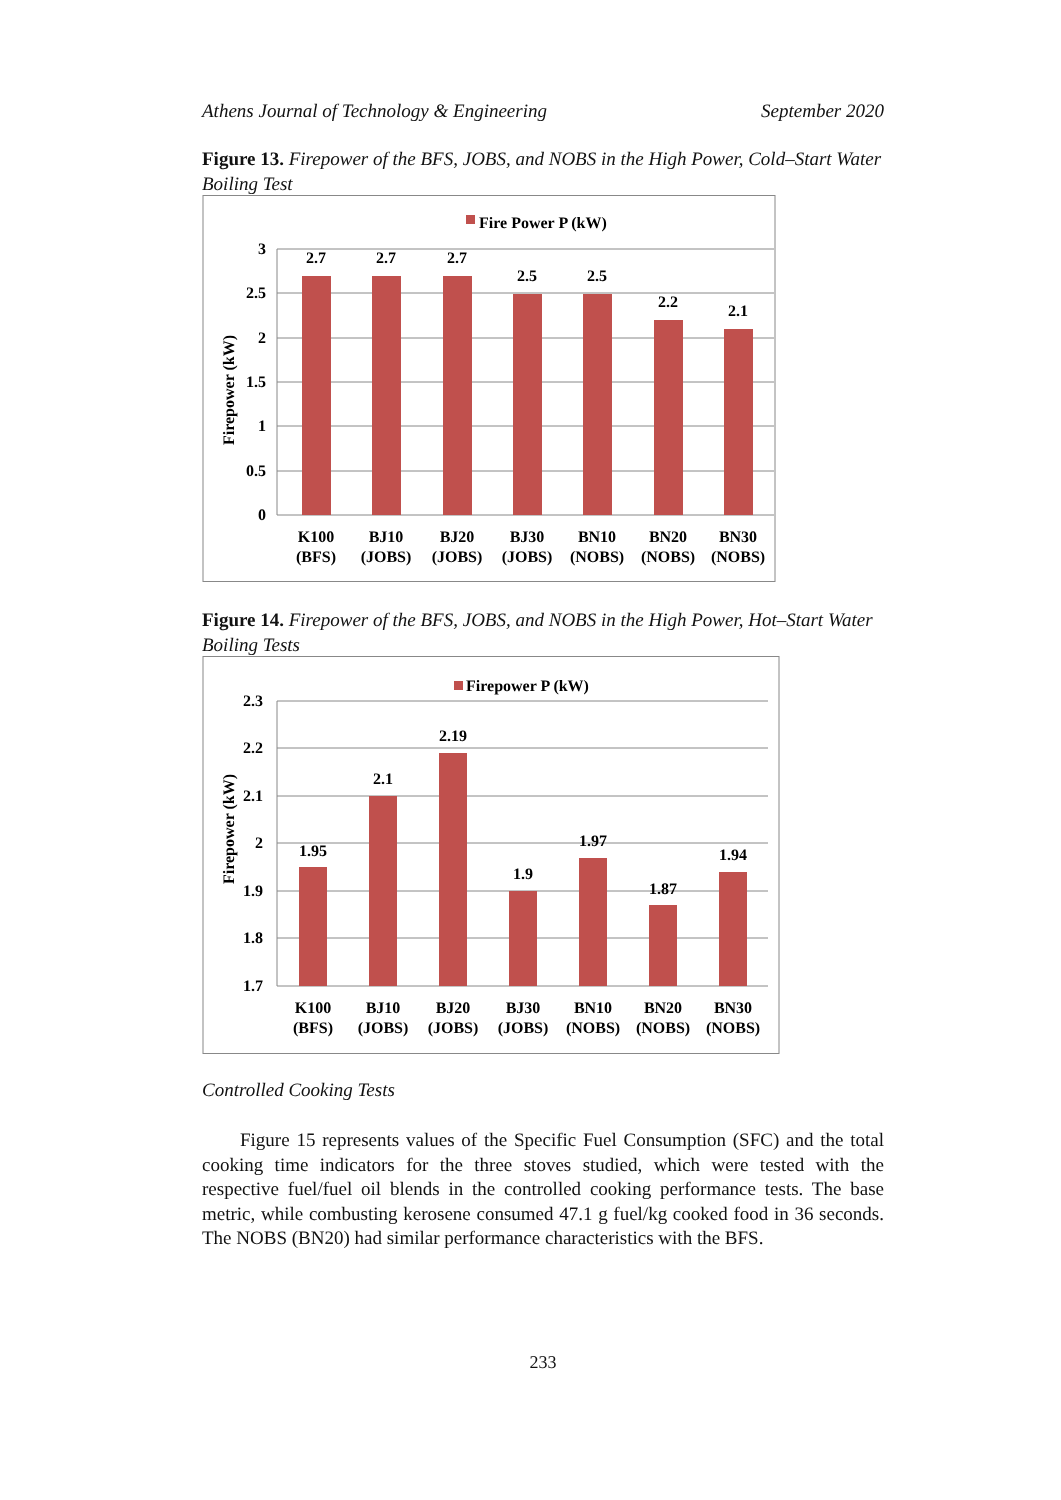Athens Journal of Technology & Engineering September 2020
Figure 13. Firepower of the BFS, JOBS, and NOBS in the High Power, Cold–Start Water Boiling Test
Fire Power P (kW)
3
2.5
2
1.5
1
0.5
0
Firepower (kW)
2.7
2.7
2.7
2.5
2.5
2.2
2.1
K100
(BFS)
BJ10
(JOBS)
BJ20
(JOBS)
BJ30
(JOBS)
BN10
(NOBS)
BN20
(NOBS)
BN30
(NOBS)
Figure 14. Firepower of the BFS, JOBS, and NOBS in the High Power, Hot–Start Water Boiling Tests
Firepower P (kW)
2.3
2.2
2.1
2
1.9
1.8
1.7
Firepower (kW)
1.95
2.1
2.19
1.9
1.97
1.87
1.94
K100
(BFS)
BJ10
(JOBS)
BJ20
(JOBS)
BJ30
(JOBS)
BN10
(NOBS)
BN20
(NOBS)
BN30
(NOBS)
Controlled Cooking Tests
Figure 15 represents values of the Specific Fuel Consumption (SFC) and the total cooking time indicators for the three stoves studied, which were tested with the respective fuel/fuel oil blends in the controlled cooking performance tests. The base metric, while combusting kerosene consumed 47.1 g fuel/kg cooked food in 36 seconds. The NOBS (BN20) had similar performance characteristics with the BFS.
233